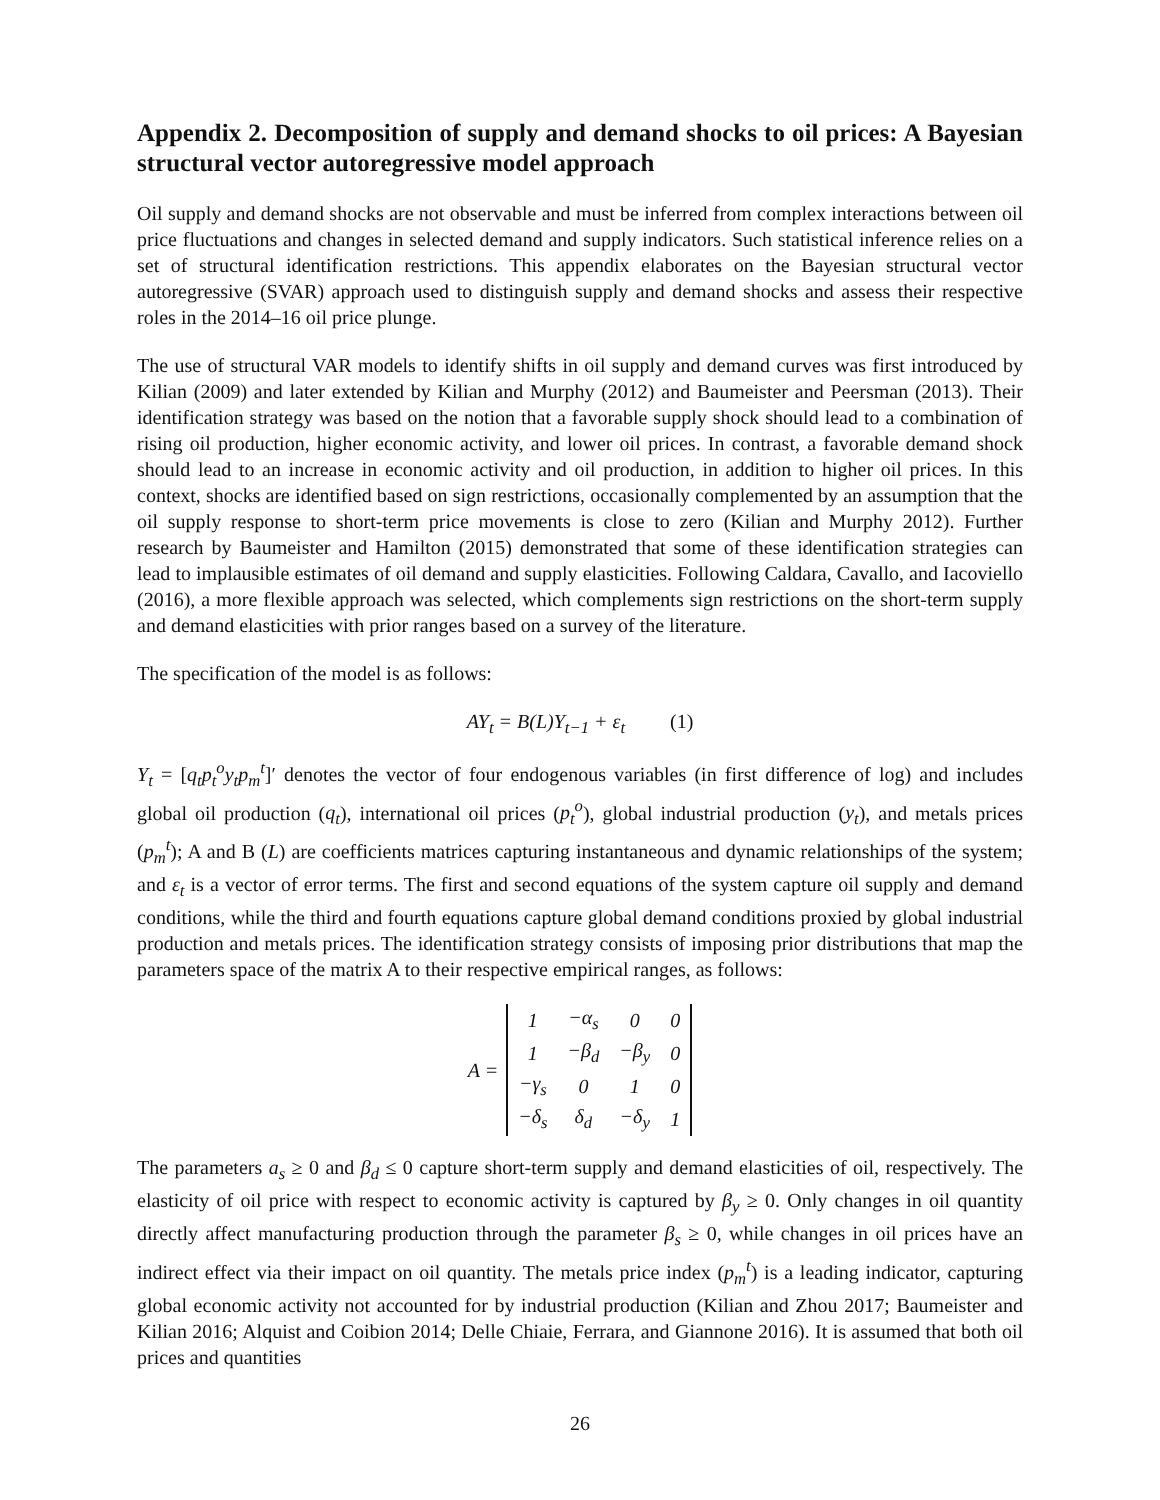Appendix 2. Decomposition of supply and demand shocks to oil prices: A Bayesian structural vector autoregressive model approach
Oil supply and demand shocks are not observable and must be inferred from complex interactions between oil price fluctuations and changes in selected demand and supply indicators. Such statistical inference relies on a set of structural identification restrictions. This appendix elaborates on the Bayesian structural vector autoregressive (SVAR) approach used to distinguish supply and demand shocks and assess their respective roles in the 2014–16 oil price plunge.
The use of structural VAR models to identify shifts in oil supply and demand curves was first introduced by Kilian (2009) and later extended by Kilian and Murphy (2012) and Baumeister and Peersman (2013). Their identification strategy was based on the notion that a favorable supply shock should lead to a combination of rising oil production, higher economic activity, and lower oil prices. In contrast, a favorable demand shock should lead to an increase in economic activity and oil production, in addition to higher oil prices. In this context, shocks are identified based on sign restrictions, occasionally complemented by an assumption that the oil supply response to short-term price movements is close to zero (Kilian and Murphy 2012). Further research by Baumeister and Hamilton (2015) demonstrated that some of these identification strategies can lead to implausible estimates of oil demand and supply elasticities. Following Caldara, Cavallo, and Iacoviello (2016), a more flexible approach was selected, which complements sign restrictions on the short-term supply and demand elasticities with prior ranges based on a survey of the literature.
The specification of the model is as follows:
AY<sub>t</sub> = B(L)Y<sub>t−1</sub> + ε<sub>t</sub> (1)
Y<sub>t</sub> = [q<sub>t</sub>p<sub>t</sub><sup>o</sup>y<sub>t</sub>p<sub>m</sub><sup>t</sup>]′ denotes the vector of four endogenous variables (in first difference of log) and includes global oil production (q<sub>t</sub>), international oil prices (p<sub>t</sub><sup>o</sup>), global industrial production (y<sub>t</sub>), and metals prices (p<sub>m</sub><sup>t</sup>); A and B (L) are coefficients matrices capturing instantaneous and dynamic relationships of the system; and ε<sub>t</sub> is a vector of error terms. The first and second equations of the system capture oil supply and demand conditions, while the third and fourth equations capture global demand conditions proxied by global industrial production and metals prices. The identification strategy consists of imposing prior distributions that map the parameters space of the matrix A to their respective empirical ranges, as follows:
A =
| 1 | −α<sub>s</sub> | 0 | 0 |
| 1 | −β<sub>d</sub> | −β<sub>y</sub> | 0 |
| −γ<sub>s</sub> | 0 | 1 | 0 |
| −δ<sub>s</sub> | δ<sub>d</sub> | −δ<sub>y</sub> | 1 |
The parameters a<sub>s</sub> ≥ 0 and β<sub>d</sub> ≤ 0 capture short-term supply and demand elasticities of oil, respectively. The elasticity of oil price with respect to economic activity is captured by β<sub>y</sub> ≥ 0. Only changes in oil quantity directly affect manufacturing production through the parameter β<sub>s</sub> ≥ 0, while changes in oil prices have an indirect effect via their impact on oil quantity. The metals price index (p<sub>m</sub><sup>t</sup>) is a leading indicator, capturing global economic activity not accounted for by industrial production (Kilian and Zhou 2017; Baumeister and Kilian 2016; Alquist and Coibion 2014; Delle Chiaie, Ferrara, and Giannone 2016). It is assumed that both oil prices and quantities
26